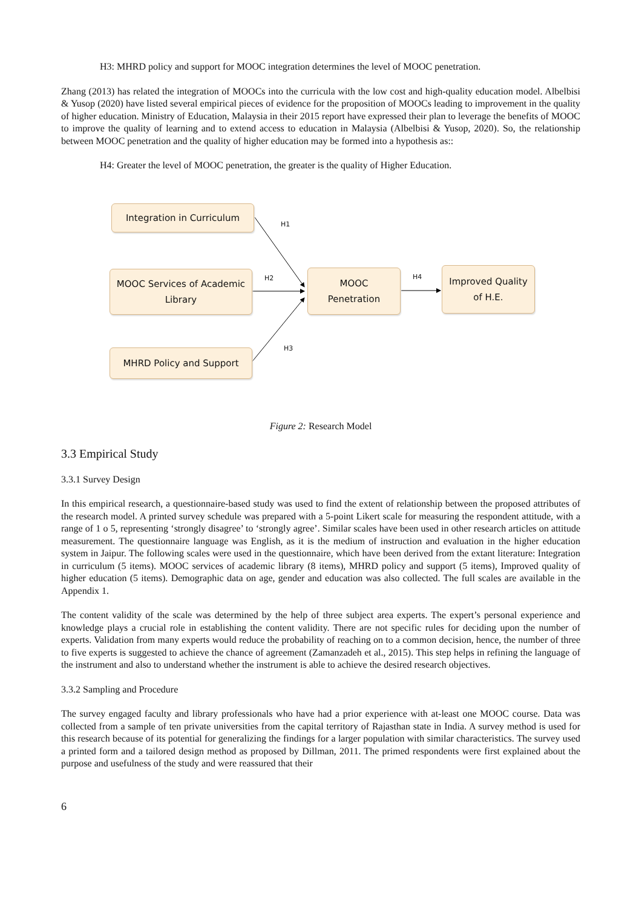H3: MHRD policy and support for MOOC integration determines the level of MOOC penetration.
Zhang (2013) has related the integration of MOOCs into the curricula with the low cost and high-quality education model. Albelbisi & Yusop (2020) have listed several empirical pieces of evidence for the proposition of MOOCs leading to improvement in the quality of higher education. Ministry of Education, Malaysia in their 2015 report have expressed their plan to leverage the benefits of MOOC to improve the quality of learning and to extend access to education in Malaysia (Albelbisi & Yusop, 2020). So, the relationship between MOOC penetration and the quality of higher education may be formed into a hypothesis as::
H4: Greater the level of MOOC penetration, the greater is the quality of Higher Education.
Integration in Curriculum
MOOC Services of Academic
Library
MHRD Policy and Support
MOOC
Penetration
Improved Quality
of H.E.
H1
H2
H3
H4
Figure 2: Research Model
3.3 Empirical Study
3.3.1 Survey Design
In this empirical research, a questionnaire-based study was used to find the extent of relationship between the proposed attributes of the research model. A printed survey schedule was prepared with a 5-point Likert scale for measuring the respondent attitude, with a range of 1 o 5, representing ‘strongly disagree’ to ‘strongly agree’. Similar scales have been used in other research articles on attitude measurement. The questionnaire language was English, as it is the medium of instruction and evaluation in the higher education system in Jaipur. The following scales were used in the questionnaire, which have been derived from the extant literature: Integration in curriculum (5 items). MOOC services of academic library (8 items), MHRD policy and support (5 items), Improved quality of higher education (5 items). Demographic data on age, gender and education was also collected. The full scales are available in the Appendix 1.
The content validity of the scale was determined by the help of three subject area experts. The expert’s personal experience and knowledge plays a crucial role in establishing the content validity. There are not specific rules for deciding upon the number of experts. Validation from many experts would reduce the probability of reaching on to a common decision, hence, the number of three to five experts is suggested to achieve the chance of agreement (Zamanzadeh et al., 2015). This step helps in refining the language of the instrument and also to understand whether the instrument is able to achieve the desired research objectives.
3.3.2 Sampling and Procedure
The survey engaged faculty and library professionals who have had a prior experience with at-least one MOOC course. Data was collected from a sample of ten private universities from the capital territory of Rajasthan state in India. A survey method is used for this research because of its potential for generalizing the findings for a larger population with similar characteristics. The survey used a printed form and a tailored design method as proposed by Dillman, 2011. The primed respondents were first explained about the purpose and usefulness of the study and were reassured that their
6